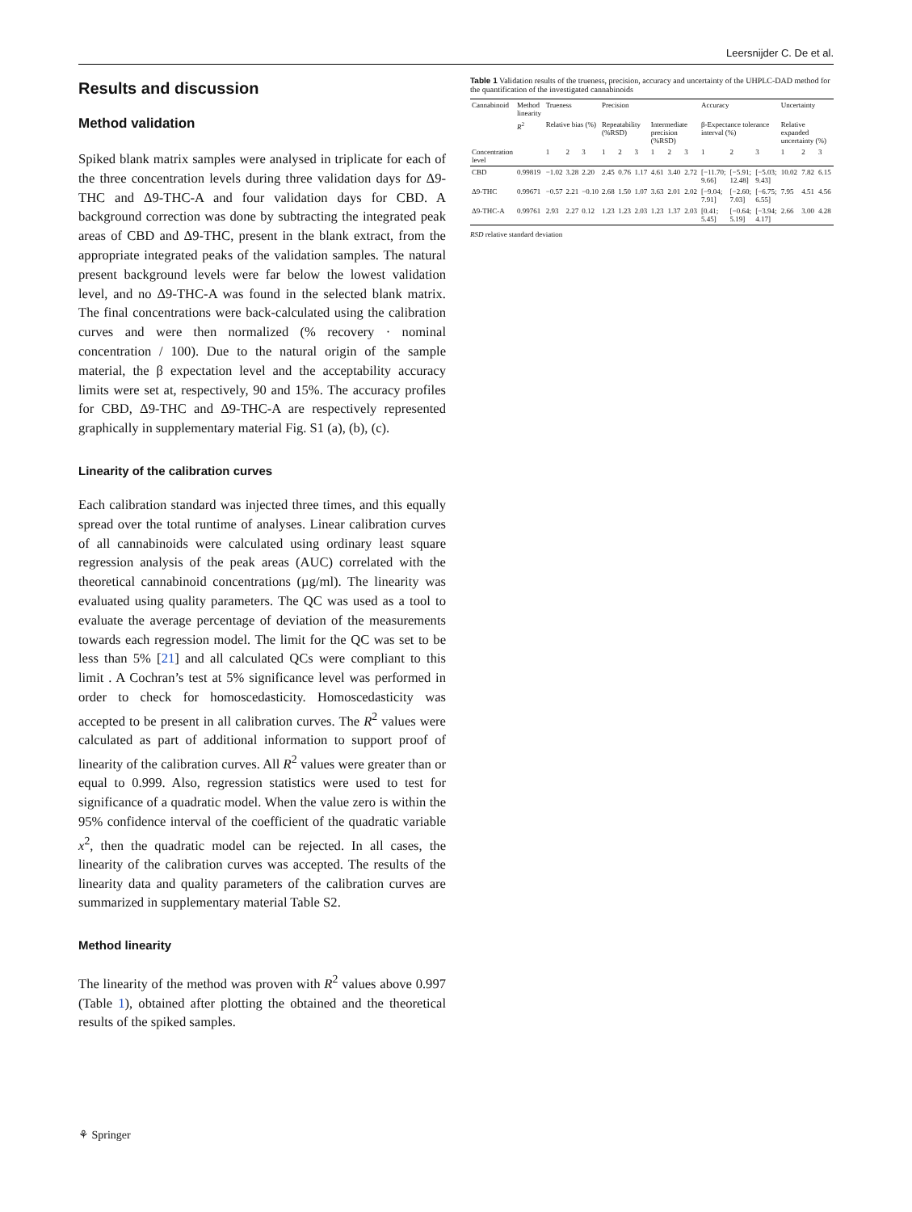Leersnijder C. De et al.
Results and discussion
Method validation
Spiked blank matrix samples were analysed in triplicate for each of the three concentration levels during three validation days for Δ9-THC and Δ9-THC-A and four validation days for CBD. A background correction was done by subtracting the integrated peak areas of CBD and Δ9-THC, present in the blank extract, from the appropriate integrated peaks of the validation samples. The natural present background levels were far below the lowest validation level, and no Δ9-THC-A was found in the selected blank matrix. The final concentrations were back-calculated using the calibration curves and were then normalized (% recovery · nominal concentration / 100). Due to the natural origin of the sample material, the β expectation level and the acceptability accuracy limits were set at, respectively, 90 and 15%. The accuracy profiles for CBD, Δ9-THC and Δ9-THC-A are respectively represented graphically in supplementary material Fig. S1 (a), (b), (c).
Linearity of the calibration curves
Each calibration standard was injected three times, and this equally spread over the total runtime of analyses. Linear calibration curves of all cannabinoids were calculated using ordinary least square regression analysis of the peak areas (AUC) correlated with the theoretical cannabinoid concentrations (µg/ml). The linearity was evaluated using quality parameters. The QC was used as a tool to evaluate the average percentage of deviation of the measurements towards each regression model. The limit for the QC was set to be less than 5% [21] and all calculated QCs were compliant to this limit . A Cochran’s test at 5% significance level was performed in order to check for homoscedasticity. Homoscedasticity was accepted to be present in all calibration curves. The R<sup>2</sup> values were calculated as part of additional information to support proof of linearity of the calibration curves. All R<sup>2</sup> values were greater than or equal to 0.999. Also, regression statistics were used to test for significance of a quadratic model. When the value zero is within the 95% confidence interval of the coefficient of the quadratic variable x<sup>2</sup>, then the quadratic model can be rejected. In all cases, the linearity of the calibration curves was accepted. The results of the linearity data and quality parameters of the calibration curves are summarized in supplementary material Table S2.
Method linearity
The linearity of the method was proven with R<sup>2</sup> values above 0.997 (Table 1), obtained after plotting the obtained and the theoretical results of the spiked samples.
Table 1 Validation results of the trueness, precision, accuracy and uncertainty of the UHPLC-DAD method for the quantification of the investigated cannabinoids
| Cannabinoid | Method linearity | Trueness | | | Precision | | | | | | Accuracy | | | Uncertainty | | |
| --- | --- | --- | --- | --- | --- | --- | --- | --- | --- | --- | --- | --- | --- | --- | --- | --- |
| | R<sup>2</sup> | Relative bias (%) | | | Repeatability (%RSD) | | | Intermediate precision (%RSD) | | | β-Expectance tolerance interval (%) | | | Relative expanded uncertainty (%) | | |
| Concentration level | | 1 | 2 | 3 | 1 | 2 | 3 | 1 | 2 | 3 | 1 | 2 | 3 | 1 | 2 | 3 |
| CBD | 0.99819 | −1.02 | 3.28 | 2.20 | 2.45 | 0.76 | 1.17 | 4.61 | 3.40 | 2.72 | [−11.70; 9.66] | [−5.91; 12.48] | [−5.03; 9.43] | 10.02 | 7.82 | 6.15 |
| Δ9-THC | 0.99671 | −0.57 | 2.21 | −0.10 | 2.68 | 1.50 | 1.07 | 3.63 | 2.01 | 2.02 | [−9.04; 7.91] | [−2.60; 7.03] | [−6.75; 6.55] | 7.95 | 4.51 | 4.56 |
| Δ9-THC-A | 0.99761 | 2.93 | 2.27 | 0.12 | 1.23 | 1.23 | 2.03 | 1.23 | 1.37 | 2.03 | [0.41; 5.45] | [−0.64; 5.19] | [−3.94; 4.17] | 2.66 | 3.00 | 4.28 |
RSD relative standard deviation
⚘ Springer